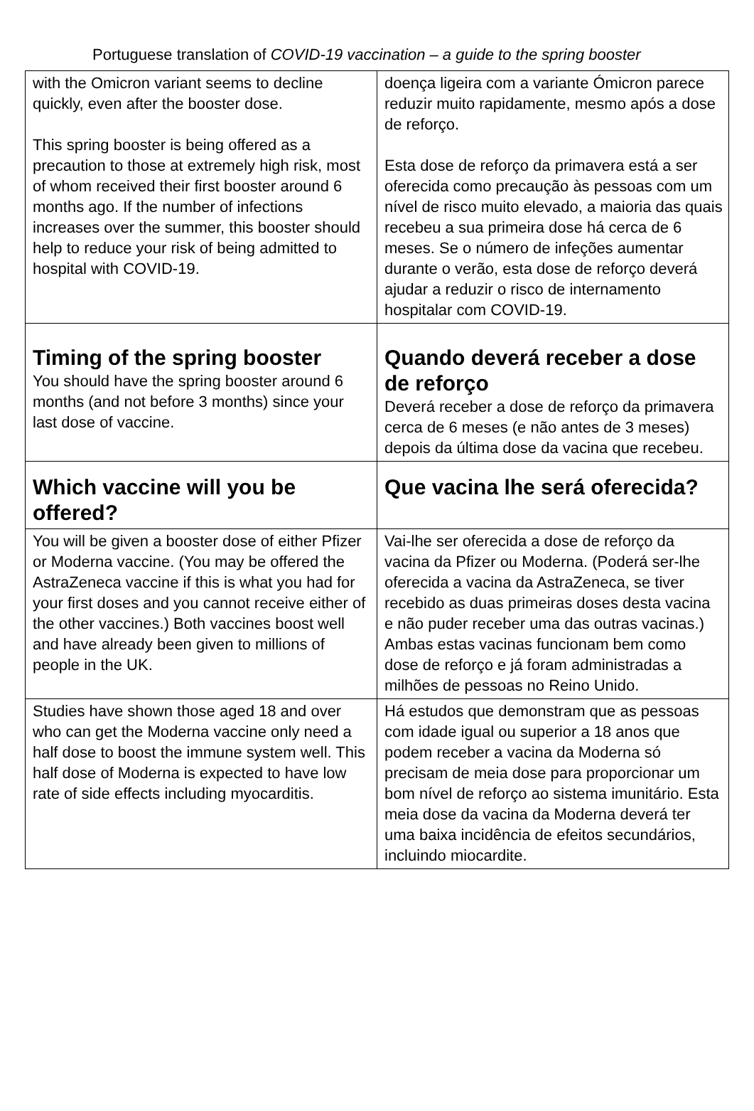Portuguese translation of COVID-19 vaccination – a guide to the spring booster
| with the Omicron variant seems to decline quickly, even after the booster dose. This spring booster is being offered as a precaution to those at extremely high risk, most of whom received their first booster around 6 months ago. If the number of infections increases over the summer, this booster should help to reduce your risk of being admitted to hospital with COVID-19. | doença ligeira com a variante Ómicron parece reduzir muito rapidamente, mesmo após a dose de reforço. Esta dose de reforço da primavera está a ser oferecida como precaução às pessoas com um nível de risco muito elevado, a maioria das quais recebeu a sua primeira dose há cerca de 6 meses. Se o número de infeções aumentar durante o verão, esta dose de reforço deverá ajudar a reduzir o risco de internamento hospitalar com COVID-19. |
| Timing of the spring booster You should have the spring booster around 6 months (and not before 3 months) since your last dose of vaccine. | Quando deverá receber a dose de reforço Deverá receber a dose de reforço da primavera cerca de 6 meses (e não antes de 3 meses) depois da última dose da vacina que recebeu. |
| Which vaccine will you be offered? | Que vacina lhe será oferecida? |
| You will be given a booster dose of either Pfizer or Moderna vaccine. (You may be offered the AstraZeneca vaccine if this is what you had for your first doses and you cannot receive either of the other vaccines.) Both vaccines boost well and have already been given to millions of people in the UK. | Vai-lhe ser oferecida a dose de reforço da vacina da Pfizer ou Moderna. (Poderá ser-lhe oferecida a vacina da AstraZeneca, se tiver recebido as duas primeiras doses desta vacina e não puder receber uma das outras vacinas.) Ambas estas vacinas funcionam bem como dose de reforço e já foram administradas a milhões de pessoas no Reino Unido. |
| Studies have shown those aged 18 and over who can get the Moderna vaccine only need a half dose to boost the immune system well. This half dose of Moderna is expected to have low rate of side effects including myocarditis. | Há estudos que demonstram que as pessoas com idade igual ou superior a 18 anos que podem receber a vacina da Moderna só precisam de meia dose para proporcionar um bom nível de reforço ao sistema imunitário. Esta meia dose da vacina da Moderna deverá ter uma baixa incidência de efeitos secundários, incluindo miocardite. |